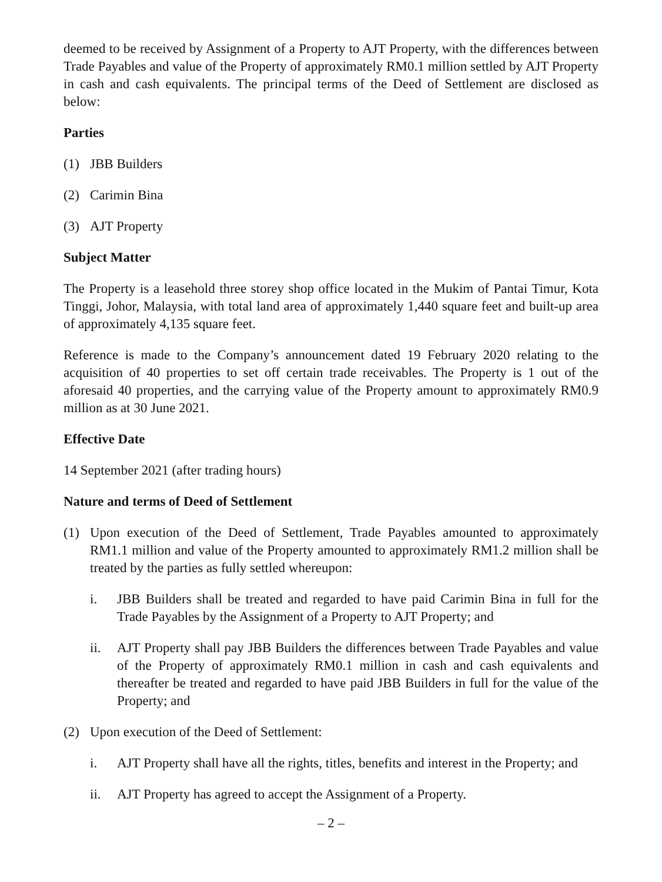deemed to be received by Assignment of a Property to AJT Property, with the differences between Trade Payables and value of the Property of approximately RM0.1 million settled by AJT Property in cash and cash equivalents. The principal terms of the Deed of Settlement are disclosed as below:
Parties
(1) JBB Builders
(2) Carimin Bina
(3) AJT Property
Subject Matter
The Property is a leasehold three storey shop office located in the Mukim of Pantai Timur, Kota Tinggi, Johor, Malaysia, with total land area of approximately 1,440 square feet and built-up area of approximately 4,135 square feet.
Reference is made to the Company’s announcement dated 19 February 2020 relating to the acquisition of 40 properties to set off certain trade receivables. The Property is 1 out of the aforesaid 40 properties, and the carrying value of the Property amount to approximately RM0.9 million as at 30 June 2021.
Effective Date
14 September 2021 (after trading hours)
Nature and terms of Deed of Settlement
(1) Upon execution of the Deed of Settlement, Trade Payables amounted to approximately RM1.1 million and value of the Property amounted to approximately RM1.2 million shall be treated by the parties as fully settled whereupon:
i. JBB Builders shall be treated and regarded to have paid Carimin Bina in full for the Trade Payables by the Assignment of a Property to AJT Property; and
ii. AJT Property shall pay JBB Builders the differences between Trade Payables and value of the Property of approximately RM0.1 million in cash and cash equivalents and thereafter be treated and regarded to have paid JBB Builders in full for the value of the Property; and
(2) Upon execution of the Deed of Settlement:
i. AJT Property shall have all the rights, titles, benefits and interest in the Property; and
ii. AJT Property has agreed to accept the Assignment of a Property.
– 2 –